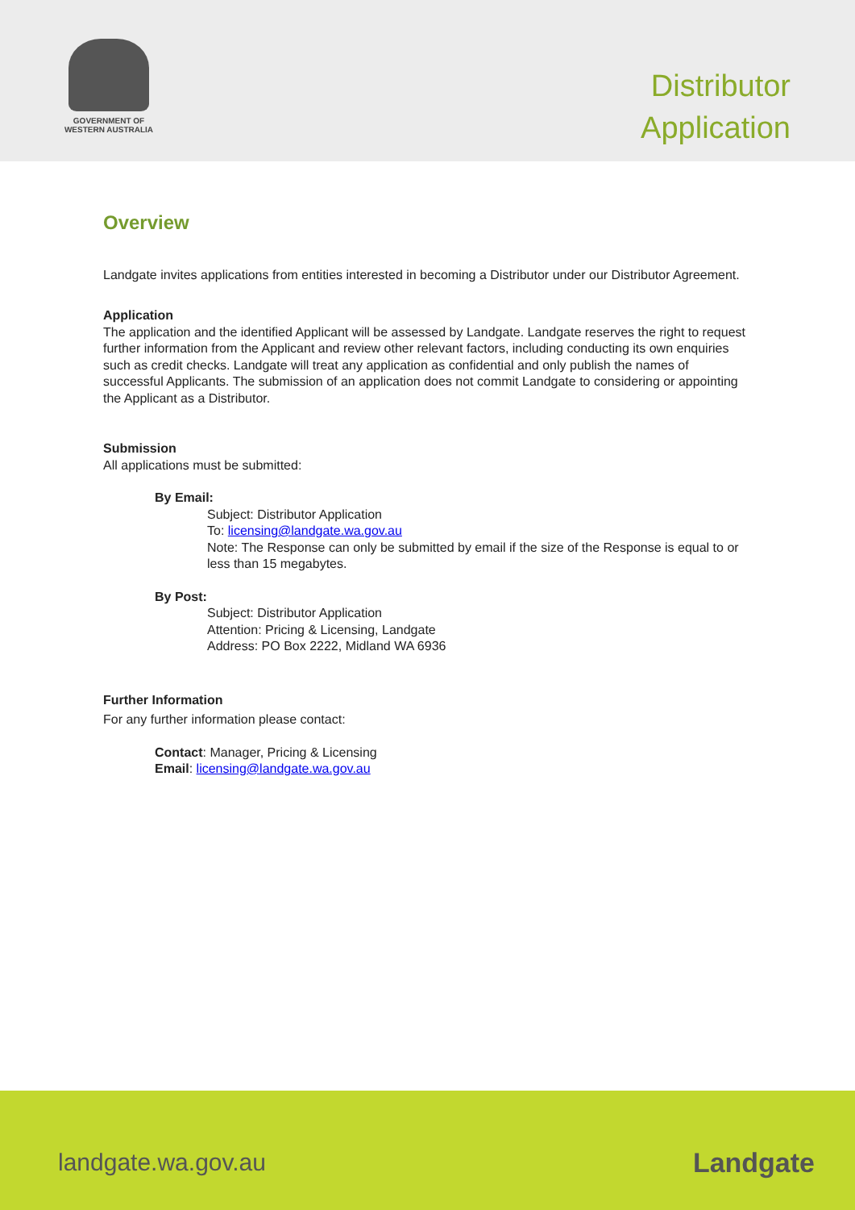GOVERNMENT OF
WESTERN AUSTRALIA
Distributor
Application
Overview
Landgate invites applications from entities interested in becoming a Distributor under our Distributor Agreement.
Application
The application and the identified Applicant will be assessed by Landgate. Landgate reserves the right to request further information from the Applicant and review other relevant factors, including conducting its own enquiries such as credit checks. Landgate will treat any application as confidential and only publish the names of successful Applicants. The submission of an application does not commit Landgate to considering or appointing the Applicant as a Distributor.
Submission
All applications must be submitted:
By Email:
Subject: Distributor Application
To: licensing@landgate.wa.gov.au
Note: The Response can only be submitted by email if the size of the Response is equal to or less than 15 megabytes.
By Post:
Subject: Distributor Application
Attention: Pricing & Licensing, Landgate
Address: PO Box 2222, Midland WA 6936
Further Information
For any further information please contact:
Contact: Manager, Pricing & Licensing
Email: licensing@landgate.wa.gov.au
landgate.wa.gov.au Landgate